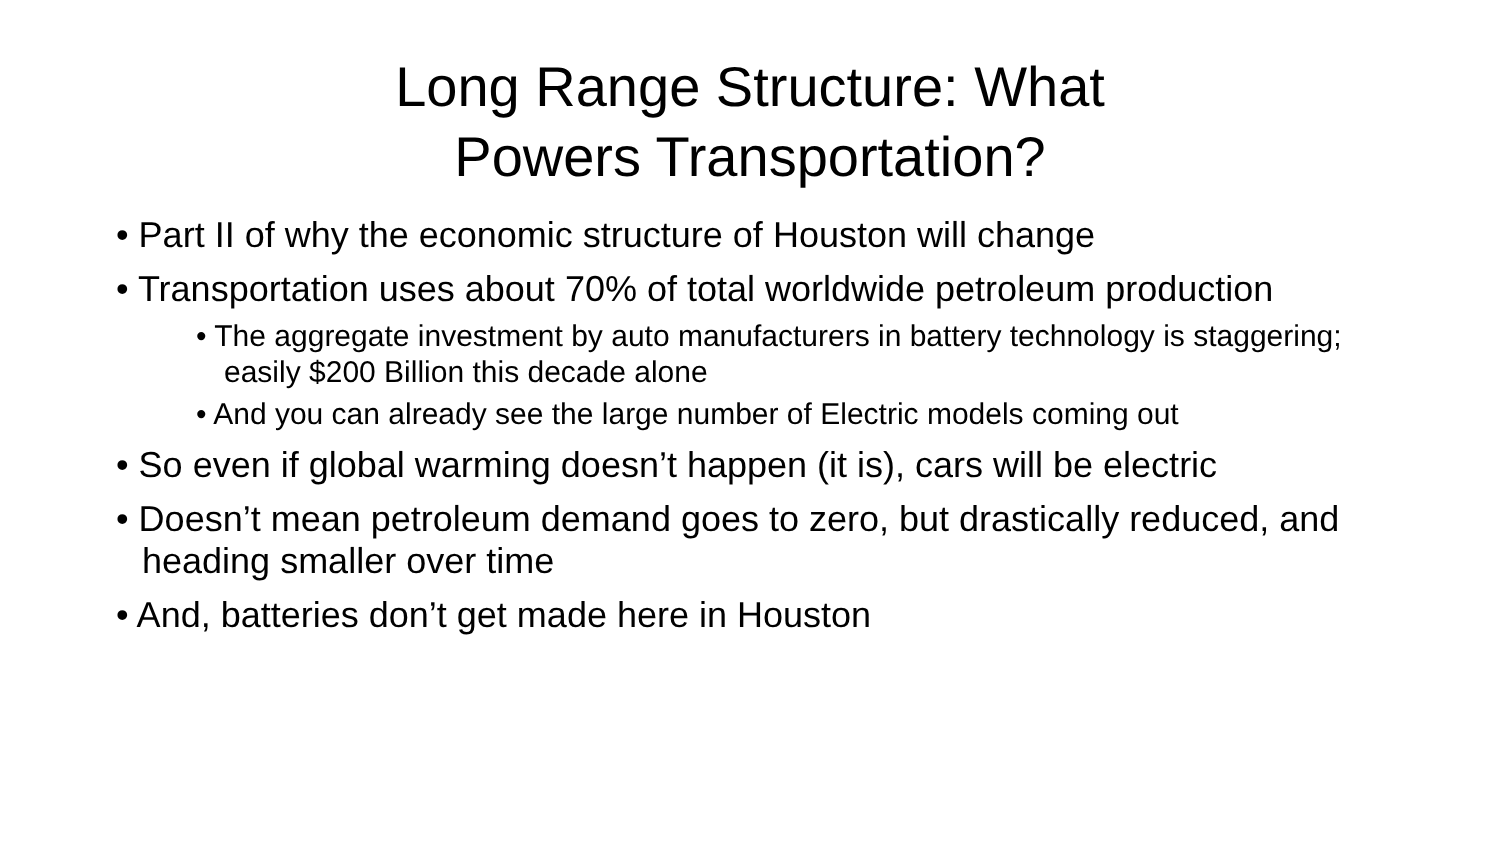Long Range Structure: What Powers Transportation?
• Part II of why the economic structure of Houston will change
• Transportation uses about 70% of total worldwide petroleum production
• The aggregate investment by auto manufacturers in battery technology is staggering; easily $200 Billion this decade alone
• And you can already see the large number of Electric models coming out
• So even if global warming doesn’t happen (it is), cars will be electric
• Doesn’t mean petroleum demand goes to zero, but drastically reduced, and heading smaller over time
• And, batteries don’t get made here in Houston